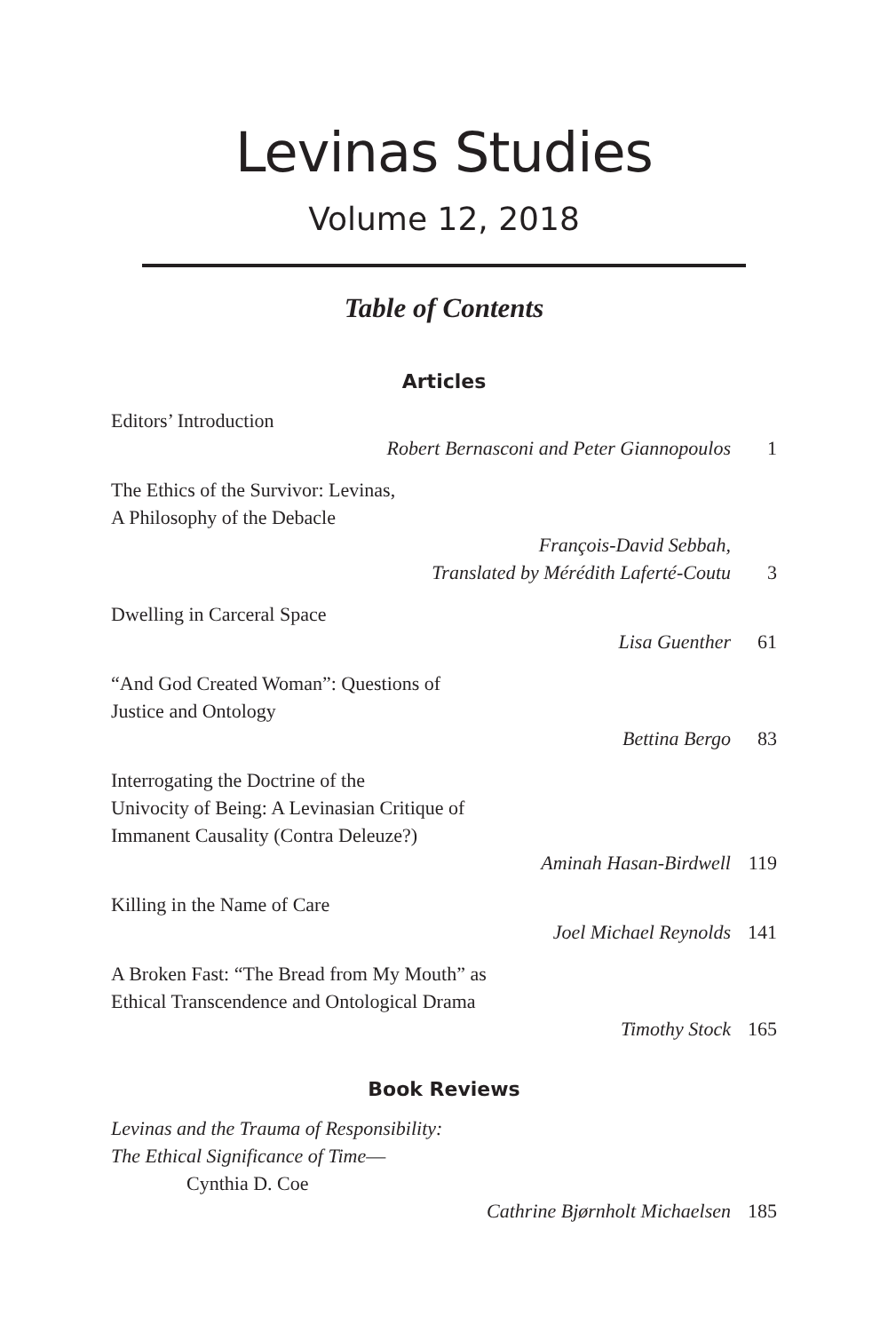Levinas Studies
Volume 12, 2018
Table of Contents
Articles
Editors’ Introduction
Robert Bernasconi and Peter Giannopoulos 1
The Ethics of the Survivor: Levinas,
A Philosophy of the Debacle
François-David Sebbah,
Translated by Mérédith Laferté-Coutu 3
Dwelling in Carceral Space
Lisa Guenther 61
“And God Created Woman”: Questions of
Justice and Ontology
Bettina Bergo 83
Interrogating the Doctrine of the
Univocity of Being: A Levinasian Critique of
Immanent Causality (Contra Deleuze?)
Aminah Hasan-Birdwell 119
Killing in the Name of Care
Joel Michael Reynolds 141
A Broken Fast: “The Bread from My Mouth” as
Ethical Transcendence and Ontological Drama
Timothy Stock 165
Book Reviews
Levinas and the Trauma of Responsibility:
The Ethical Significance of Time—
Cynthia D. Coe
Cathrine Bjørnholt Michaelsen 185